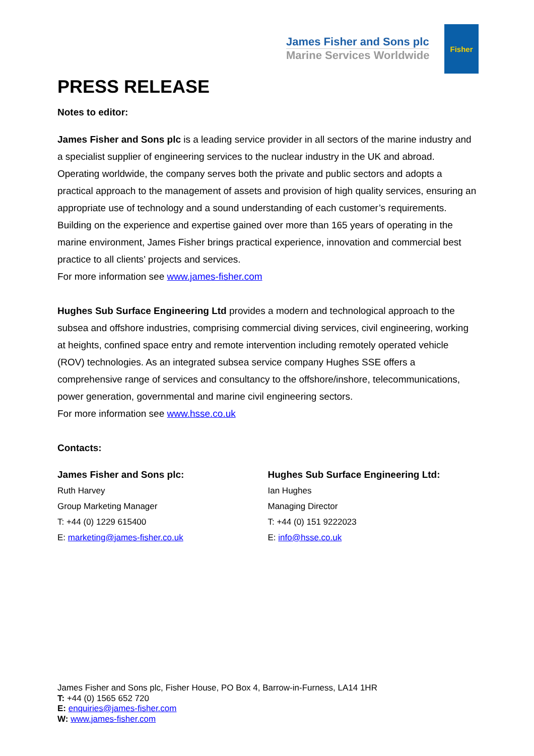James Fisher and Sons plc
Marine Services Worldwide
Fisher
PRESS RELEASE
Notes to editor:
James Fisher and Sons plc is a leading service provider in all sectors of the marine industry and a specialist supplier of engineering services to the nuclear industry in the UK and abroad. Operating worldwide, the company serves both the private and public sectors and adopts a practical approach to the management of assets and provision of high quality services, ensuring an appropriate use of technology and a sound understanding of each customer’s requirements. Building on the experience and expertise gained over more than 165 years of operating in the marine environment, James Fisher brings practical experience, innovation and commercial best practice to all clients’ projects and services.
For more information see www.james-fisher.com
Hughes Sub Surface Engineering Ltd provides a modern and technological approach to the subsea and offshore industries, comprising commercial diving services, civil engineering, working at heights, confined space entry and remote intervention including remotely operated vehicle (ROV) technologies. As an integrated subsea service company Hughes SSE offers a comprehensive range of services and consultancy to the offshore/inshore, telecommunications, power generation, governmental and marine civil engineering sectors.
For more information see www.hsse.co.uk
Contacts:
James Fisher and Sons plc:
Ruth Harvey
Group Marketing Manager
T: +44 (0) 1229 615400
E: marketing@james-fisher.co.uk
Hughes Sub Surface Engineering Ltd:
Ian Hughes
Managing Director
T: +44 (0) 151 9222023
E: info@hsse.co.uk
James Fisher and Sons plc, Fisher House, PO Box 4, Barrow-in-Furness, LA14 1HR
T: +44 (0) 1565 652 720
E: enquiries@james-fisher.com
W: www.james-fisher.com